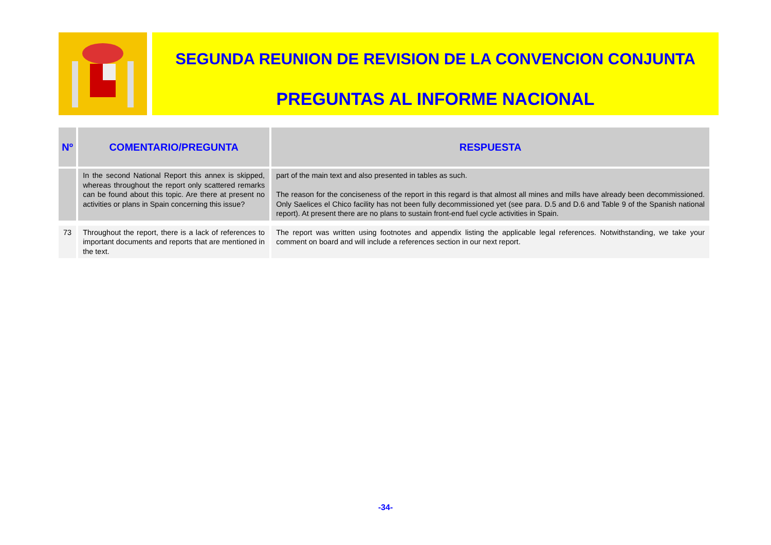SEGUNDA REUNION DE REVISION DE LA CONVENCION CONJUNTA
PREGUNTAS AL INFORME NACIONAL
| Nº | COMENTARIO/PREGUNTA | RESPUESTA |
| --- | --- | --- |
| | In the second National Report this annex is skipped, whereas throughout the report only scattered remarks can be found about this topic. Are there at present no activities or plans in Spain concerning this issue? | part of the main text and also presented in tables as such. The reason for the conciseness of the report in this regard is that almost all mines and mills have already been decommissioned. Only Saelices el Chico facility has not been fully decommissioned yet (see para. D.5 and D.6 and Table 9 of the Spanish national report). At present there are no plans to sustain front-end fuel cycle activities in Spain. |
| 73 | Throughout the report, there is a lack of references to important documents and reports that are mentioned in the text. | The report was written using footnotes and appendix listing the applicable legal references. Notwithstanding, we take your comment on board and will include a references section in our next report. |
-34-